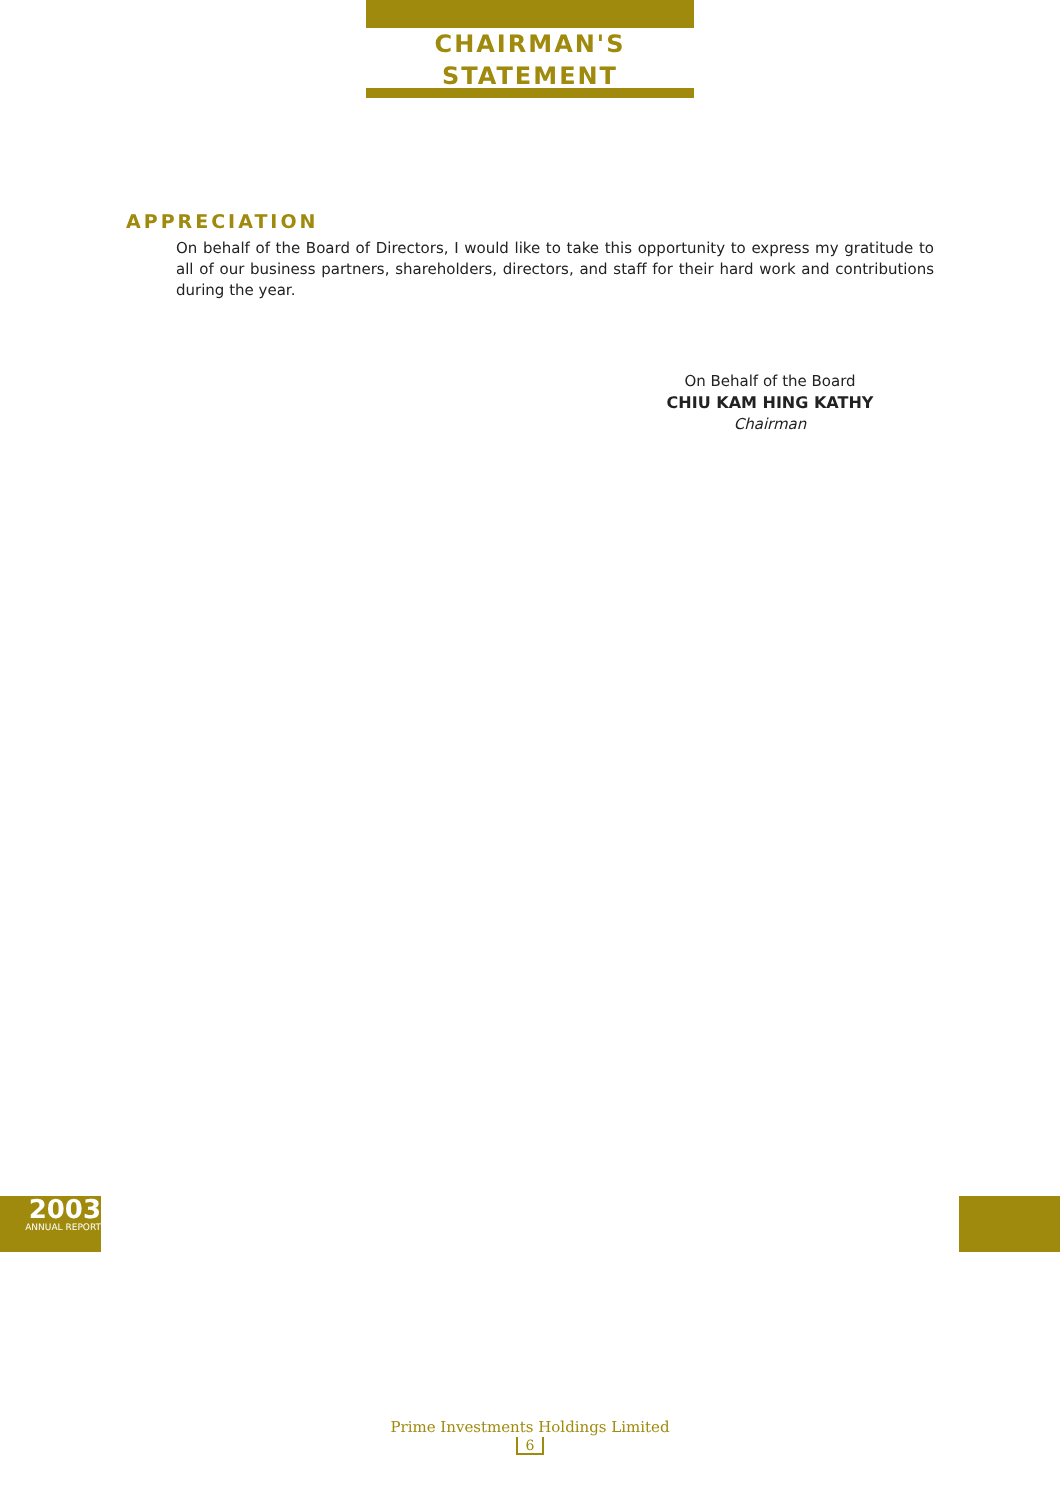CHAIRMAN'S
STATEMENT
APPRECIATION
On behalf of the Board of Directors, I would like to take this opportunity to express my gratitude to all of our business partners, shareholders, directors, and staff for their hard work and contributions during the year.
On Behalf of the Board
CHIU KAM HING KATHY
Chairman
2003
ANNUAL REPORT
Prime Investments Holdings Limited
6